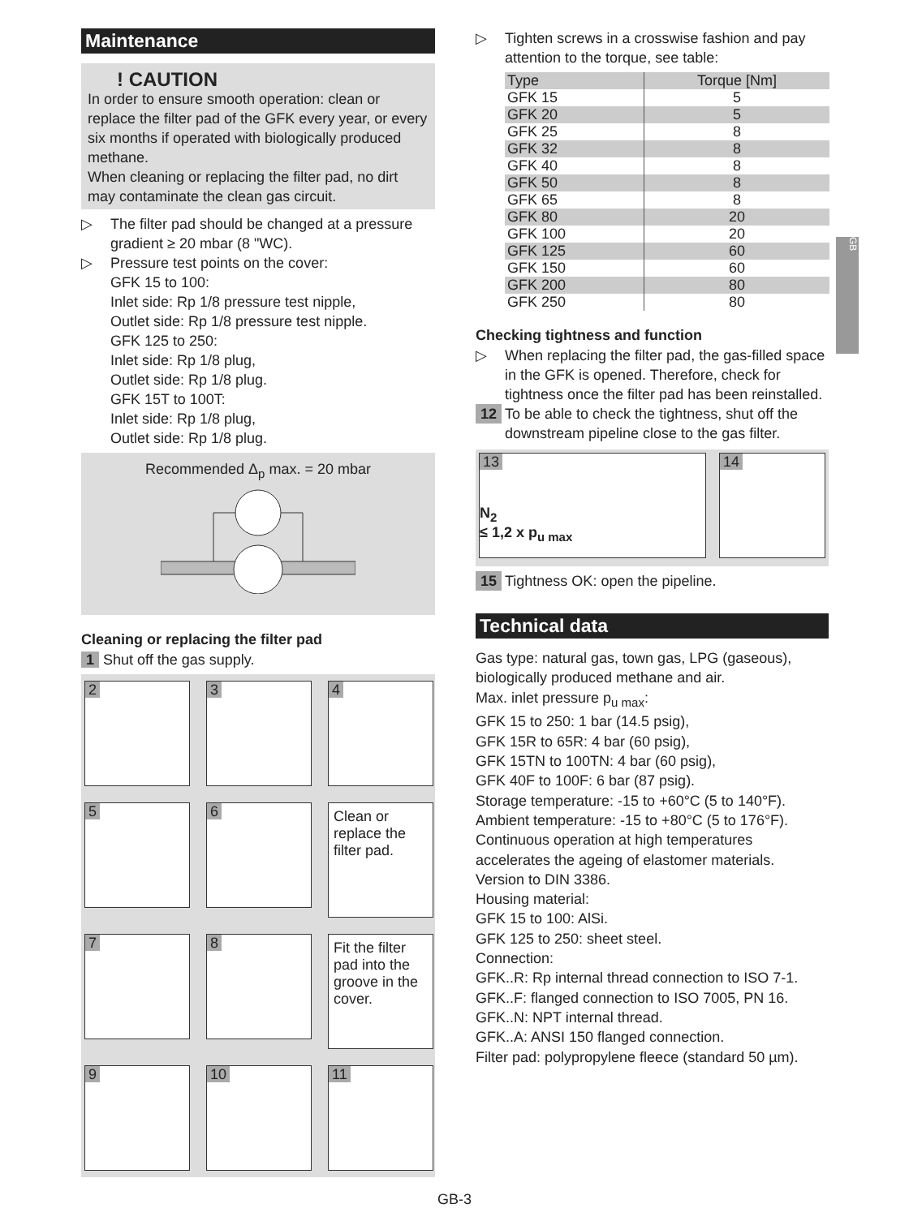Maintenance
! CAUTION
In order to ensure smooth operation: clean or replace the filter pad of the GFK every year, or every six months if operated with biologically produced methane.
When cleaning or replacing the filter pad, no dirt may contaminate the clean gas circuit.
▷ The filter pad should be changed at a pressure gradient ≥ 20 mbar (8 "WC).
▷ Pressure test points on the cover:
GFK 15 to 100:
Inlet side: Rp 1/8 pressure test nipple,
Outlet side: Rp 1/8 pressure test nipple.
GFK 125 to 250:
Inlet side: Rp 1/8 plug,
Outlet side: Rp 1/8 plug.
GFK 15T to 100T:
Inlet side: Rp 1/8 plug,
Outlet side: Rp 1/8 plug.
Recommended Δ<sub>p</sub> max. = 20 mbar
Cleaning or replacing the filter pad
1 Shut off the gas supply.
2
3
4
5
6
Clean or replace the filter pad.
7
8
Fit the filter pad into the groove in the cover.
9
10
11
▷ Tighten screws in a crosswise fashion and pay attention to the torque, see table:
| Type | Torque [Nm] |
| --- | --- |
| GFK 15 | 5 |
| GFK 20 | 5 |
| GFK 25 | 8 |
| GFK 32 | 8 |
| GFK 40 | 8 |
| GFK 50 | 8 |
| GFK 65 | 8 |
| GFK 80 | 20 |
| GFK 100 | 20 |
| GFK 125 | 60 |
| GFK 150 | 60 |
| GFK 200 | 80 |
| GFK 250 | 80 |
Checking tightness and function
▷ When replacing the filter pad, the gas-filled space in the GFK is opened. Therefore, check for tightness once the filter pad has been reinstalled.
12 To be able to check the tightness, shut off the downstream pipeline close to the gas filter.
13
N<sub>2</sub>
≤ 1,2 x p<sub>u max</sub>
14
15 Tightness OK: open the pipeline.
Technical data
Gas type: natural gas, town gas, LPG (gaseous), biologically produced methane and air.
Max. inlet pressure p<sub>u max</sub>:
GFK 15 to 250: 1 bar (14.5 psig),
GFK 15R to 65R: 4 bar (60 psig),
GFK 15TN to 100TN: 4 bar (60 psig),
GFK 40F to 100F: 6 bar (87 psig).
Storage temperature: -15 to +60°C (5 to 140°F).
Ambient temperature: -15 to +80°C (5 to 176°F).
Continuous operation at high temperatures accelerates the ageing of elastomer materials.
Version to DIN 3386.
Housing material:
GFK 15 to 100: AlSi.
GFK 125 to 250: sheet steel.
Connection:
GFK..R: Rp internal thread connection to ISO 7-1.
GFK..F: flanged connection to ISO 7005, PN 16.
GFK..N: NPT internal thread.
GFK..A: ANSI 150 flanged connection.
Filter pad: polypropylene fleece (standard 50 µm).
GB
GB-3